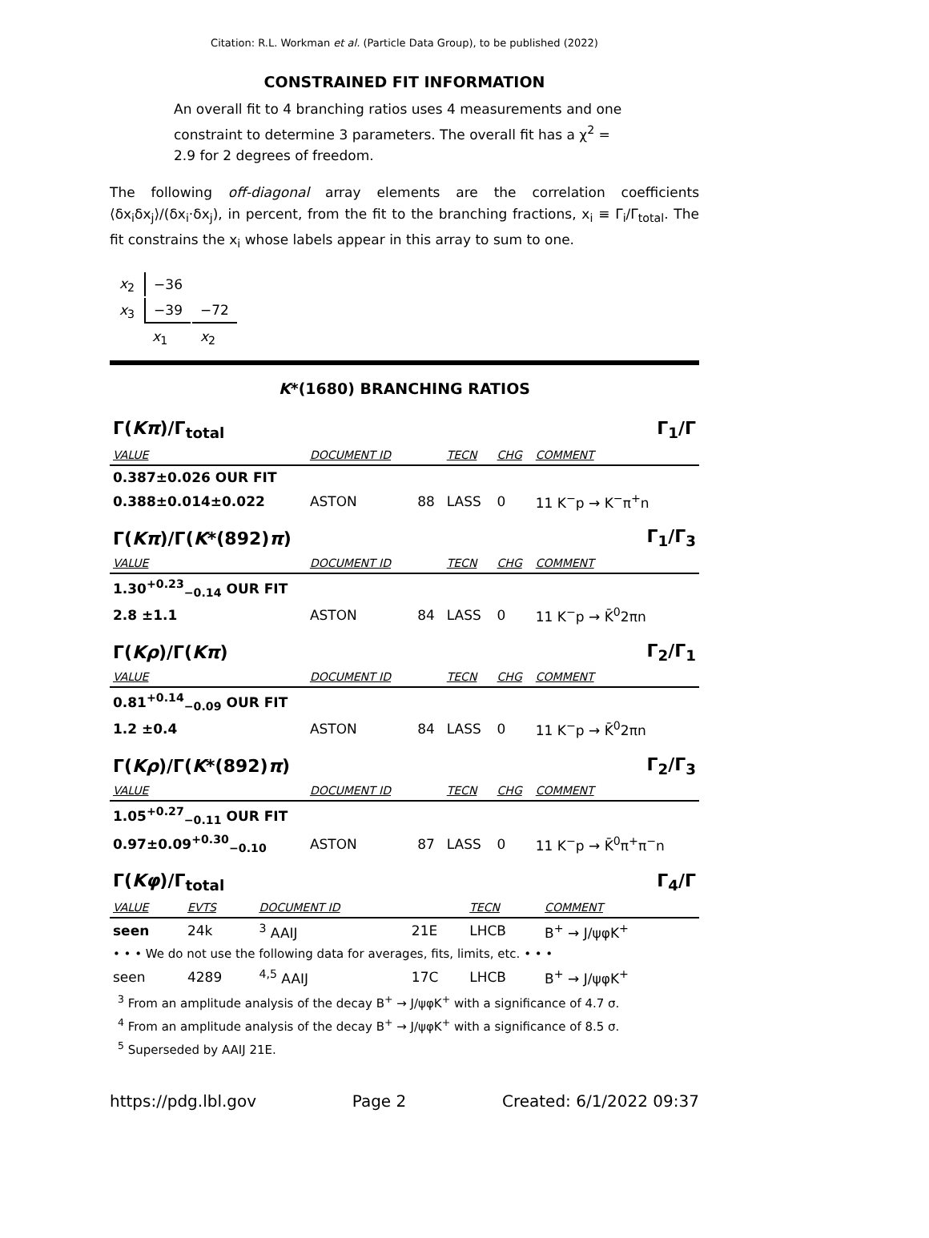Citation: R.L. Workman et al. (Particle Data Group), to be published (2022)
CONSTRAINED FIT INFORMATION
An overall fit to 4 branching ratios uses 4 measurements and one constraint to determine 3 parameters. The overall fit has a χ<sup>2</sup> = 2.9 for 2 degrees of freedom.
The following off-diagonal array elements are the correlation coefficients ⟨δx<sub>i</sub>δx<sub>j</sub>⟩/(δx<sub>i</sub>·δx<sub>j</sub>), in percent, from the fit to the branching fractions, x<sub>i</sub> ≡ Γ<sub>i</sub>/Γ<sub>total</sub>. The fit constrains the x<sub>i</sub> whose labels appear in this array to sum to one.
| x<sub>2</sub> | −36 | |
| x<sub>3</sub> | −39 | −72 |
| | x<sub>1</sub> | x<sub>2</sub> |
K*(1680) BRANCHING RATIOS
| Γ( Kπ )/Γ<sub>total</sub> | | | | | Γ<sub>1</sub>/Γ |
| VALUE | DOCUMENT ID | | TECN | CHG | COMMENT |
| 0.387±0.026 OUR FIT | | | | | |
| 0.388±0.014±0.022 | ASTON | 88 | LASS | 0 | 11 K<sup>−</sup>p → K<sup>−</sup>π<sup>+</sup>n |
| Γ( Kπ )/Γ( K *(892) π ) | | | | | Γ<sub>1</sub>/Γ<sub>3</sub> |
| VALUE | DOCUMENT ID | | TECN | CHG | COMMENT |
| 1.30<sup>+0.23</sup><sub>−0.14</sub> OUR FIT | | | | | |
| 2.8 ±1.1 | ASTON | 84 | LASS | 0 | 11 K<sup>−</sup>p → K̄<sup>0</sup>2πn |
| Γ( Kρ )/Γ( Kπ ) | | | | | Γ<sub>2</sub>/Γ<sub>1</sub> |
| VALUE | DOCUMENT ID | | TECN | CHG | COMMENT |
| 0.81<sup>+0.14</sup><sub>−0.09</sub> OUR FIT | | | | | |
| 1.2 ±0.4 | ASTON | 84 | LASS | 0 | 11 K<sup>−</sup>p → K̄<sup>0</sup>2πn |
| Γ( Kρ )/Γ( K *(892) π ) | | | | | Γ<sub>2</sub>/Γ<sub>3</sub> |
| VALUE | DOCUMENT ID | | TECN | CHG | COMMENT |
| 1.05<sup>+0.27</sup><sub>−0.11</sub> OUR FIT | | | | | |
| 0.97±0.09<sup>+0.30</sup><sub>−0.10</sub> | ASTON | 87 | LASS | 0 | 11 K<sup>−</sup>p → K̄<sup>0</sup>π<sup>+</sup>π<sup>−</sup>n |
| Γ( Kφ )/Γ<sub>total</sub> | | | | | Γ<sub>4</sub>/Γ |
| VALUE | EVTS | DOCUMENT ID | | TECN | COMMENT |
| seen | 24k | <sup>3</sup> AAIJ | 21E | LHCB | B<sup>+</sup> → J/ψφK<sup>+</sup> |
| • • • We do not use the following data for averages, fits, limits, etc. • • • | | | | | |
| seen | 4289 | <sup>4,5</sup> AAIJ | 17C | LHCB | B<sup>+</sup> → J/ψφK<sup>+</sup> |
<sup>3</sup> From an amplitude analysis of the decay B<sup>+</sup> → J/ψφK<sup>+</sup> with a significance of 4.7 σ.
<sup>4</sup> From an amplitude analysis of the decay B<sup>+</sup> → J/ψφK<sup>+</sup> with a significance of 8.5 σ.
<sup>5</sup> Superseded by AAIJ 21E.
https://pdg.lbl.gov Page 2 Created: 6/1/2022 09:37